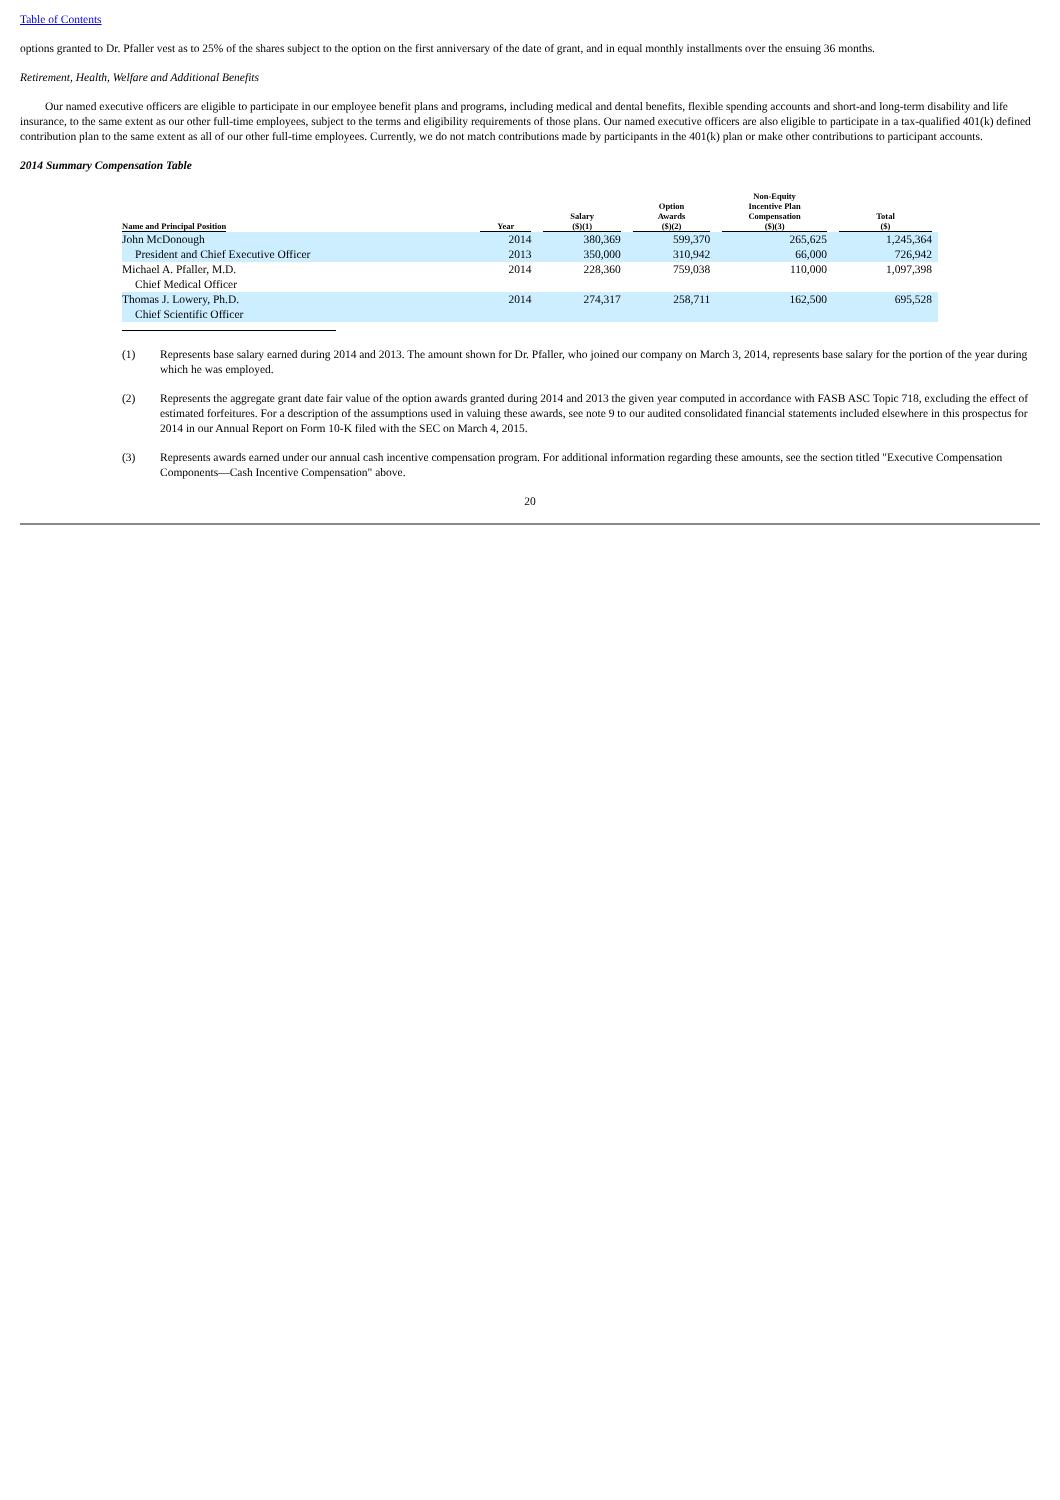Table of Contents
options granted to Dr. Pfaller vest as to 25% of the shares subject to the option on the first anniversary of the date of grant, and in equal monthly installments over the ensuing 36 months.
Retirement, Health, Welfare and Additional Benefits
Our named executive officers are eligible to participate in our employee benefit plans and programs, including medical and dental benefits, flexible spending accounts and short-and long-term disability and life insurance, to the same extent as our other full-time employees, subject to the terms and eligibility requirements of those plans. Our named executive officers are also eligible to participate in a tax-qualified 401(k) defined contribution plan to the same extent as all of our other full-time employees. Currently, we do not match contributions made by participants in the 401(k) plan or make other contributions to participant accounts.
2014 Summary Compensation Table
| Name and Principal Position | Year | Salary ($)(1) | Option Awards ($)(2) | Non-Equity Incentive Plan Compensation ($)(3) | Total ($) |
| --- | --- | --- | --- | --- | --- |
| John McDonough | 2014 | 380,369 | 599,370 | 265,625 | 1,245,364 |
| President and Chief Executive Officer | 2013 | 350,000 | 310,942 | 66,000 | 726,942 |
| Michael A. Pfaller, M.D. | 2014 | 228,360 | 759,038 | 110,000 | 1,097,398 |
| Chief Medical Officer | | | | | |
| Thomas J. Lowery, Ph.D. | 2014 | 274,317 | 258,711 | 162,500 | 695,528 |
| Chief Scientific Officer | | | | | |
(1) Represents base salary earned during 2014 and 2013. The amount shown for Dr. Pfaller, who joined our company on March 3, 2014, represents base salary for the portion of the year during which he was employed.
(2) Represents the aggregate grant date fair value of the option awards granted during 2014 and 2013 the given year computed in accordance with FASB ASC Topic 718, excluding the effect of estimated forfeitures. For a description of the assumptions used in valuing these awards, see note 9 to our audited consolidated financial statements included elsewhere in this prospectus for 2014 in our Annual Report on Form 10-K filed with the SEC on March 4, 2015.
(3) Represents awards earned under our annual cash incentive compensation program. For additional information regarding these amounts, see the section titled "Executive Compensation Components—Cash Incentive Compensation" above.
20